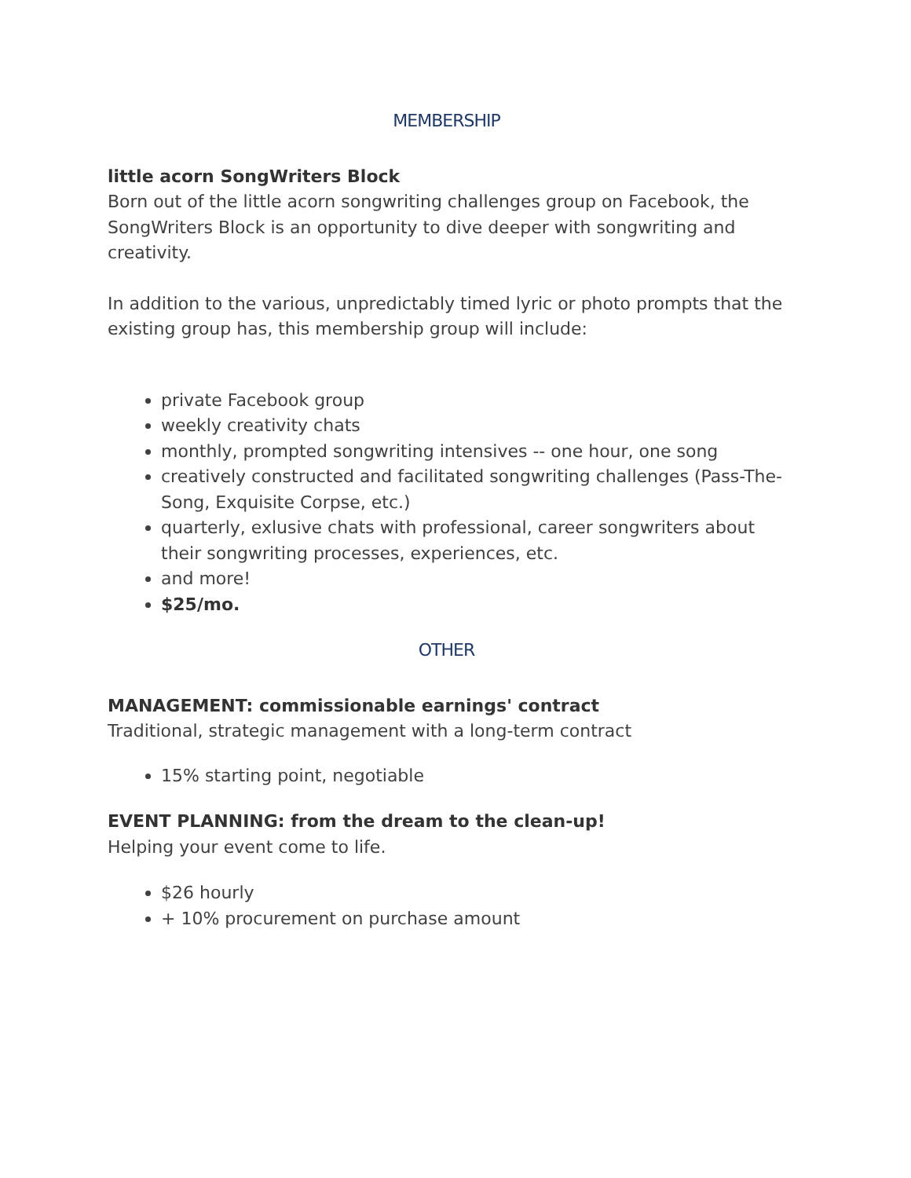MEMBERSHIP
little acorn SongWriters Block
Born out of the little acorn songwriting challenges group on Facebook, the SongWriters Block is an opportunity to dive deeper with songwriting and creativity.
In addition to the various, unpredictably timed lyric or photo prompts that the existing group has, this membership group will include:
private Facebook group
weekly creativity chats
monthly, prompted songwriting intensives -- one hour, one song
creatively constructed and facilitated songwriting challenges (Pass-The-Song, Exquisite Corpse, etc.)
quarterly, exlusive chats with professional, career songwriters about their songwriting processes, experiences, etc.
and more!
$25/mo.
OTHER
MANAGEMENT: commissionable earnings' contract
Traditional, strategic management with a long-term contract
15% starting point, negotiable
EVENT PLANNING: from the dream to the clean-up!
Helping your event come to life.
$26 hourly
+ 10% procurement on purchase amount